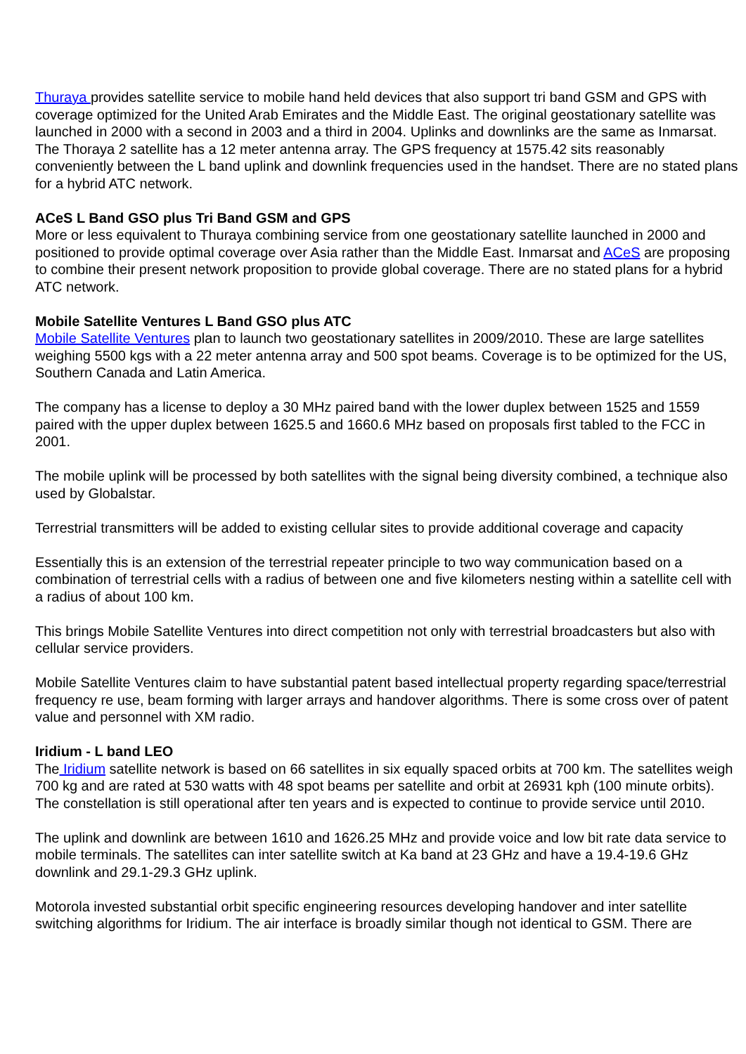Thuraya provides satellite service to mobile hand held devices that also support tri band GSM and GPS with coverage optimized for the United Arab Emirates and the Middle East. The original geostationary satellite was launched in 2000 with a second in 2003 and a third in 2004. Uplinks and downlinks are the same as Inmarsat. The Thoraya 2 satellite has a 12 meter antenna array. The GPS frequency at 1575.42 sits reasonably conveniently between the L band uplink and downlink frequencies used in the handset. There are no stated plans for a hybrid ATC network.
ACeS L Band GSO plus Tri Band GSM and GPS
More or less equivalent to Thuraya combining service from one geostationary satellite launched in 2000 and positioned to provide optimal coverage over Asia rather than the Middle East. Inmarsat and ACeS are proposing to combine their present network proposition to provide global coverage. There are no stated plans for a hybrid ATC network.
Mobile Satellite Ventures L Band GSO plus ATC
Mobile Satellite Ventures plan to launch two geostationary satellites in 2009/2010. These are large satellites weighing 5500 kgs with a 22 meter antenna array and 500 spot beams. Coverage is to be optimized for the US, Southern Canada and Latin America.
The company has a license to deploy a 30 MHz paired band with the lower duplex between 1525 and 1559 paired with the upper duplex between 1625.5 and 1660.6 MHz based on proposals first tabled to the FCC in 2001.
The mobile uplink will be processed by both satellites with the signal being diversity combined, a technique also used by Globalstar.
Terrestrial transmitters will be added to existing cellular sites to provide additional coverage and capacity
Essentially this is an extension of the terrestrial repeater principle to two way communication based on a combination of terrestrial cells with a radius of between one and five kilometers nesting within a satellite cell with a radius of about 100 km.
This brings Mobile Satellite Ventures into direct competition not only with terrestrial broadcasters but also with cellular service providers.
Mobile Satellite Ventures claim to have substantial patent based intellectual property regarding space/terrestrial frequency re use, beam forming with larger arrays and handover algorithms. There is some cross over of patent value and personnel with XM radio.
Iridium - L band LEO
The Iridium satellite network is based on 66 satellites in six equally spaced orbits at 700 km. The satellites weigh 700 kg and are rated at 530 watts with 48 spot beams per satellite and orbit at 26931 kph (100 minute orbits). The constellation is still operational after ten years and is expected to continue to provide service until 2010.
The uplink and downlink are between 1610 and 1626.25 MHz and provide voice and low bit rate data service to mobile terminals. The satellites can inter satellite switch at Ka band at 23 GHz and have a 19.4-19.6 GHz downlink and 29.1-29.3 GHz uplink.
Motorola invested substantial orbit specific engineering resources developing handover and inter satellite switching algorithms for Iridium. The air interface is broadly similar though not identical to GSM. There are